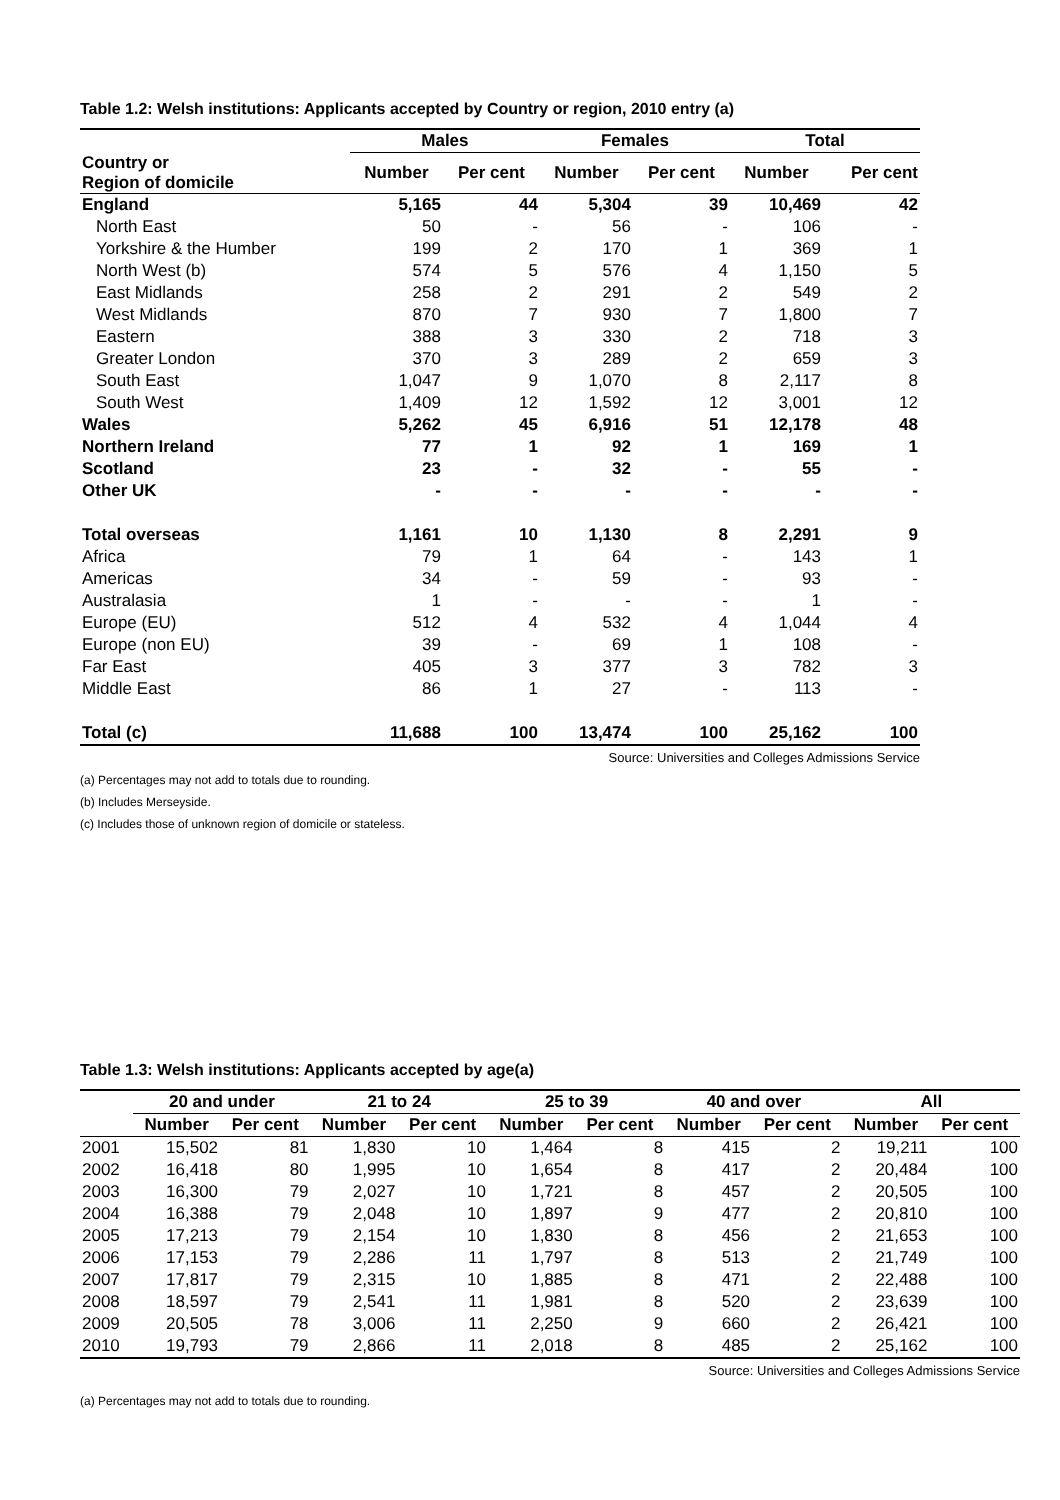Table 1.2: Welsh institutions: Applicants accepted by Country or region, 2010 entry (a)
| | Males | | Females | | Total | |
| --- | --- | --- | --- | --- | --- | --- |
| Country or Region of domicile | Number | Per cent | Number | Per cent | Number | Per cent |
| England | 5,165 | 44 | 5,304 | 39 | 10,469 | 42 |
| North East | 50 | - | 56 | - | 106 | - |
| Yorkshire & the Humber | 199 | 2 | 170 | 1 | 369 | 1 |
| North West (b) | 574 | 5 | 576 | 4 | 1,150 | 5 |
| East Midlands | 258 | 2 | 291 | 2 | 549 | 2 |
| West Midlands | 870 | 7 | 930 | 7 | 1,800 | 7 |
| Eastern | 388 | 3 | 330 | 2 | 718 | 3 |
| Greater London | 370 | 3 | 289 | 2 | 659 | 3 |
| South East | 1,047 | 9 | 1,070 | 8 | 2,117 | 8 |
| South West | 1,409 | 12 | 1,592 | 12 | 3,001 | 12 |
| Wales | 5,262 | 45 | 6,916 | 51 | 12,178 | 48 |
| Northern Ireland | 77 | 1 | 92 | 1 | 169 | 1 |
| Scotland | 23 | - | 32 | - | 55 | - |
| Other UK | - | - | - | - | - | - |
| Total overseas | 1,161 | 10 | 1,130 | 8 | 2,291 | 9 |
| Africa | 79 | 1 | 64 | - | 143 | 1 |
| Americas | 34 | - | 59 | - | 93 | - |
| Australasia | 1 | - | - | - | 1 | - |
| Europe (EU) | 512 | 4 | 532 | 4 | 1,044 | 4 |
| Europe (non EU) | 39 | - | 69 | 1 | 108 | - |
| Far East | 405 | 3 | 377 | 3 | 782 | 3 |
| Middle East | 86 | 1 | 27 | - | 113 | - |
| Total (c) | 11,688 | 100 | 13,474 | 100 | 25,162 | 100 |
Source: Universities and Colleges Admissions Service
(a) Percentages may not add to totals due to rounding.
(b) Includes Merseyside.
(c) Includes those of unknown region of domicile or stateless.
Table 1.3: Welsh institutions: Applicants accepted by age(a)
| | 20 and under | | 21 to 24 | | 25 to 39 | | 40 and over | | All | |
| --- | --- | --- | --- | --- | --- | --- | --- | --- | --- | --- |
| | Number | Per cent | Number | Per cent | Number | Per cent | Number | Per cent | Number | Per cent |
| 2001 | 15,502 | 81 | 1,830 | 10 | 1,464 | 8 | 415 | 2 | 19,211 | 100 |
| 2002 | 16,418 | 80 | 1,995 | 10 | 1,654 | 8 | 417 | 2 | 20,484 | 100 |
| 2003 | 16,300 | 79 | 2,027 | 10 | 1,721 | 8 | 457 | 2 | 20,505 | 100 |
| 2004 | 16,388 | 79 | 2,048 | 10 | 1,897 | 9 | 477 | 2 | 20,810 | 100 |
| 2005 | 17,213 | 79 | 2,154 | 10 | 1,830 | 8 | 456 | 2 | 21,653 | 100 |
| 2006 | 17,153 | 79 | 2,286 | 11 | 1,797 | 8 | 513 | 2 | 21,749 | 100 |
| 2007 | 17,817 | 79 | 2,315 | 10 | 1,885 | 8 | 471 | 2 | 22,488 | 100 |
| 2008 | 18,597 | 79 | 2,541 | 11 | 1,981 | 8 | 520 | 2 | 23,639 | 100 |
| 2009 | 20,505 | 78 | 3,006 | 11 | 2,250 | 9 | 660 | 2 | 26,421 | 100 |
| 2010 | 19,793 | 79 | 2,866 | 11 | 2,018 | 8 | 485 | 2 | 25,162 | 100 |
Source: Universities and Colleges Admissions Service
(a) Percentages may not add to totals due to rounding.